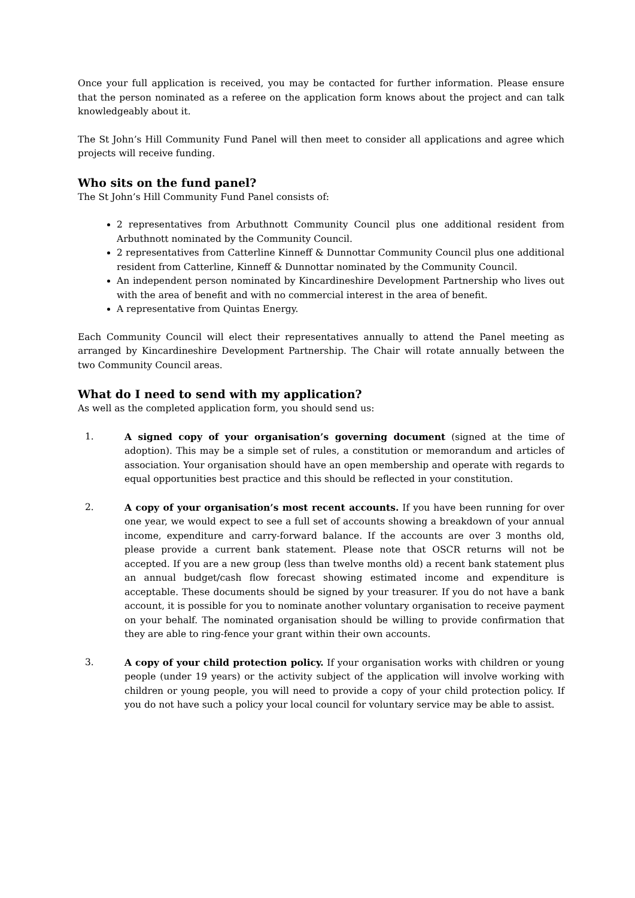Once your full application is received, you may be contacted for further information. Please ensure that the person nominated as a referee on the application form knows about the project and can talk knowledgeably about it.
The St John’s Hill Community Fund Panel will then meet to consider all applications and agree which projects will receive funding.
Who sits on the fund panel?
The St John’s Hill Community Fund Panel consists of:
2 representatives from Arbuthnott Community Council plus one additional resident from Arbuthnott nominated by the Community Council.
2 representatives from Catterline Kinneff & Dunnottar Community Council plus one additional resident from Catterline, Kinneff & Dunnottar nominated by the Community Council.
An independent person nominated by Kincardineshire Development Partnership who lives out with the area of benefit and with no commercial interest in the area of benefit.
A representative from Quintas Energy.
Each Community Council will elect their representatives annually to attend the Panel meeting as arranged by Kincardineshire Development Partnership. The Chair will rotate annually between the two Community Council areas.
What do I need to send with my application?
As well as the completed application form, you should send us:
1. A signed copy of your organisation’s governing document (signed at the time of adoption). This may be a simple set of rules, a constitution or memorandum and articles of association. Your organisation should have an open membership and operate with regards to equal opportunities best practice and this should be reflected in your constitution.
2. A copy of your organisation’s most recent accounts. If you have been running for over one year, we would expect to see a full set of accounts showing a breakdown of your annual income, expenditure and carry-forward balance. If the accounts are over 3 months old, please provide a current bank statement. Please note that OSCR returns will not be accepted. If you are a new group (less than twelve months old) a recent bank statement plus an annual budget/cash flow forecast showing estimated income and expenditure is acceptable. These documents should be signed by your treasurer. If you do not have a bank account, it is possible for you to nominate another voluntary organisation to receive payment on your behalf. The nominated organisation should be willing to provide confirmation that they are able to ring-fence your grant within their own accounts.
3. A copy of your child protection policy. If your organisation works with children or young people (under 19 years) or the activity subject of the application will involve working with children or young people, you will need to provide a copy of your child protection policy. If you do not have such a policy your local council for voluntary service may be able to assist.